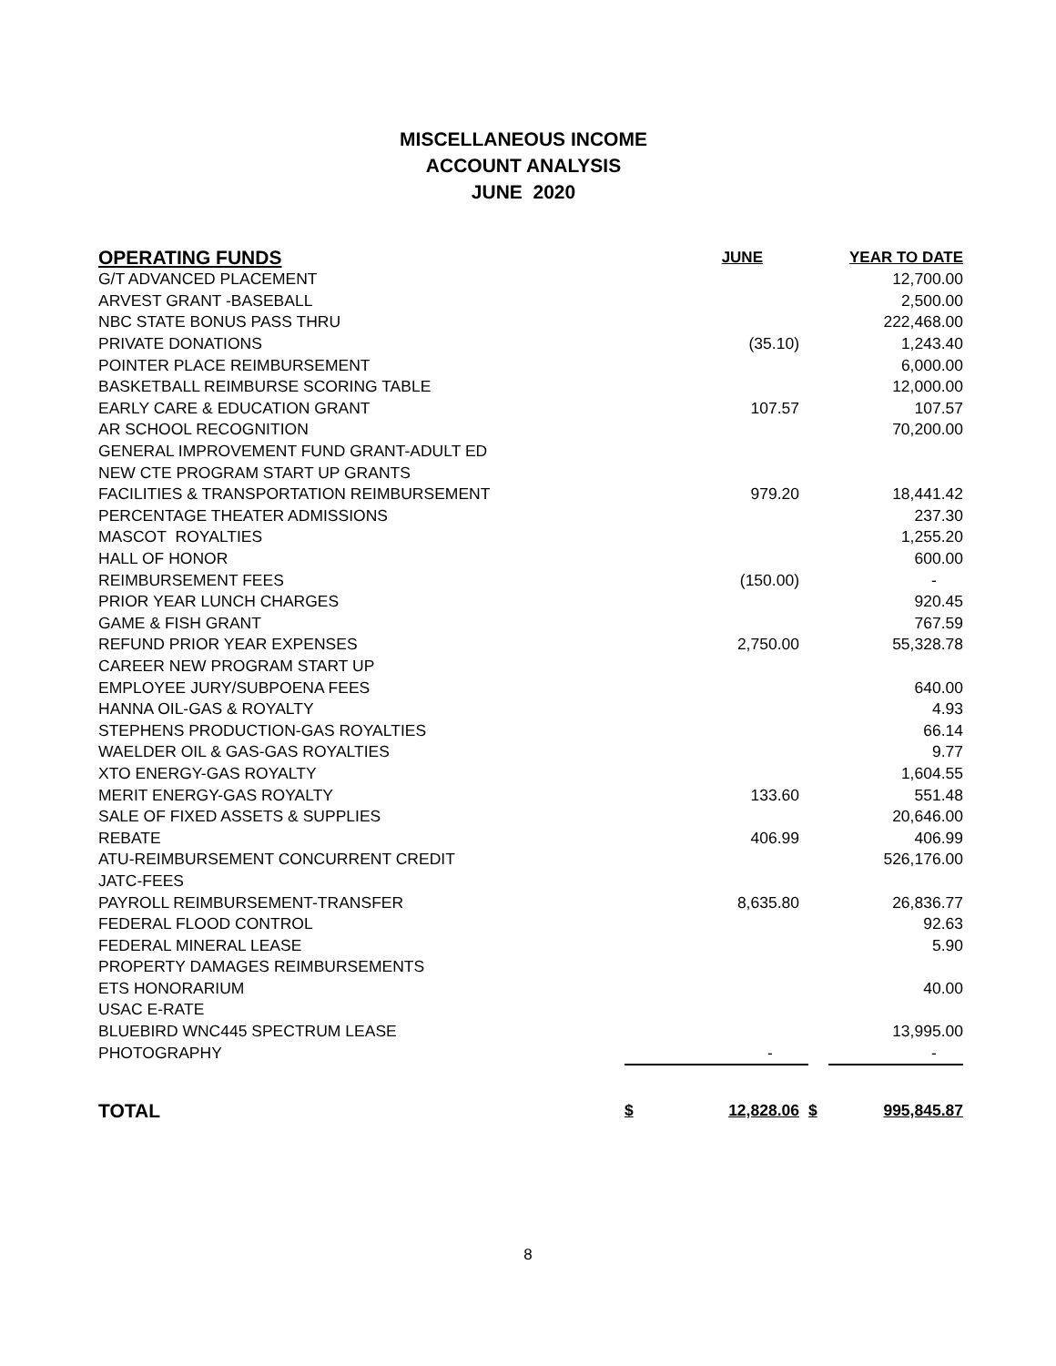MISCELLANEOUS INCOME
ACCOUNT ANALYSIS
JUNE 2020
| OPERATING FUNDS | | JUNE | | YEAR TO DATE |
| --- | --- | --- | --- | --- |
| G/T ADVANCED PLACEMENT | | | | 12,700.00 |
| ARVEST GRANT -BASEBALL | | | | 2,500.00 |
| NBC STATE BONUS PASS THRU | | | | 222,468.00 |
| PRIVATE DONATIONS | | (35.10) | | 1,243.40 |
| POINTER PLACE REIMBURSEMENT | | | | 6,000.00 |
| BASKETBALL REIMBURSE SCORING TABLE | | | | 12,000.00 |
| EARLY CARE & EDUCATION GRANT | | 107.57 | | 107.57 |
| AR SCHOOL RECOGNITION | | | | 70,200.00 |
| GENERAL IMPROVEMENT FUND GRANT-ADULT ED | | | | |
| NEW CTE PROGRAM START UP GRANTS | | | | |
| FACILITIES & TRANSPORTATION REIMBURSEMENT | | 979.20 | | 18,441.42 |
| PERCENTAGE THEATER ADMISSIONS | | | | 237.30 |
| MASCOT ROYALTIES | | | | 1,255.20 |
| HALL OF HONOR | | | | 600.00 |
| REIMBURSEMENT FEES | | (150.00) | | - |
| PRIOR YEAR LUNCH CHARGES | | | | 920.45 |
| GAME & FISH GRANT | | | | 767.59 |
| REFUND PRIOR YEAR EXPENSES | | 2,750.00 | | 55,328.78 |
| CAREER NEW PROGRAM START UP | | | | |
| EMPLOYEE JURY/SUBPOENA FEES | | | | 640.00 |
| HANNA OIL-GAS & ROYALTY | | | | 4.93 |
| STEPHENS PRODUCTION-GAS ROYALTIES | | | | 66.14 |
| WAELDER OIL & GAS-GAS ROYALTIES | | | | 9.77 |
| XTO ENERGY-GAS ROYALTY | | | | 1,604.55 |
| MERIT ENERGY-GAS ROYALTY | | 133.60 | | 551.48 |
| SALE OF FIXED ASSETS & SUPPLIES | | | | 20,646.00 |
| REBATE | | 406.99 | | 406.99 |
| ATU-REIMBURSEMENT CONCURRENT CREDIT | | | | 526,176.00 |
| JATC-FEES | | | | |
| PAYROLL REIMBURSEMENT-TRANSFER | | 8,635.80 | | 26,836.77 |
| FEDERAL FLOOD CONTROL | | | | 92.63 |
| FEDERAL MINERAL LEASE | | | | 5.90 |
| PROPERTY DAMAGES REIMBURSEMENTS | | | | |
| ETS HONORARIUM | | | | 40.00 |
| USAC E-RATE | | | | |
| BLUEBIRD WNC445 SPECTRUM LEASE | | | | 13,995.00 |
| PHOTOGRAPHY | | - | | - |
| TOTAL | $ | 12,828.06 | $ | 995,845.87 |
8